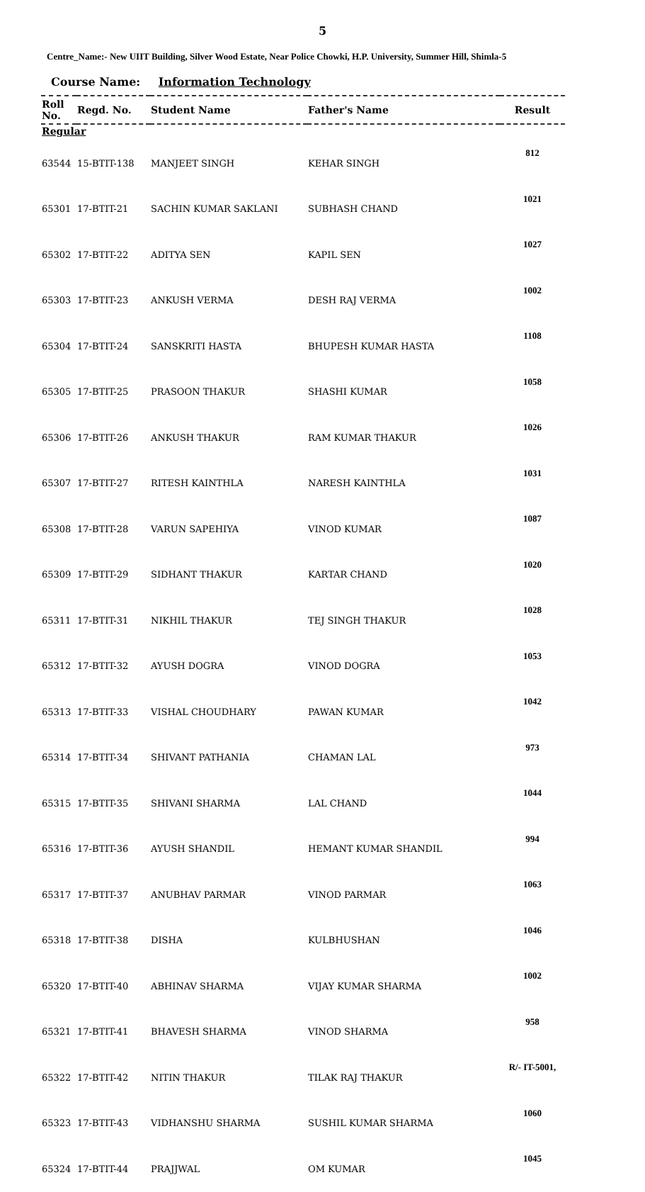5
Centre_Name:- New UIIT Building, Silver Wood Estate, Near Police Chowki, H.P. University, Summer Hill, Shimla-5
Course Name: Information Technology
| Roll No. | Regd. No. | Student Name | Father's Name | Result |
| --- | --- | --- | --- | --- |
| Regular | | | | |
| 63544 | 15-BTIT-138 | MANJEET SINGH | KEHAR SINGH | 812 |
| 65301 | 17-BTIT-21 | SACHIN KUMAR SAKLANI | SUBHASH CHAND | 1021 |
| 65302 | 17-BTIT-22 | ADITYA SEN | KAPIL SEN | 1027 |
| 65303 | 17-BTIT-23 | ANKUSH VERMA | DESH RAJ VERMA | 1002 |
| 65304 | 17-BTIT-24 | SANSKRITI HASTA | BHUPESH KUMAR HASTA | 1108 |
| 65305 | 17-BTIT-25 | PRASOON THAKUR | SHASHI KUMAR | 1058 |
| 65306 | 17-BTIT-26 | ANKUSH THAKUR | RAM KUMAR THAKUR | 1026 |
| 65307 | 17-BTIT-27 | RITESH KAINTHLA | NARESH KAINTHLA | 1031 |
| 65308 | 17-BTIT-28 | VARUN SAPEHIYA | VINOD KUMAR | 1087 |
| 65309 | 17-BTIT-29 | SIDHANT THAKUR | KARTAR CHAND | 1020 |
| 65311 | 17-BTIT-31 | NIKHIL THAKUR | TEJ SINGH THAKUR | 1028 |
| 65312 | 17-BTIT-32 | AYUSH DOGRA | VINOD DOGRA | 1053 |
| 65313 | 17-BTIT-33 | VISHAL CHOUDHARY | PAWAN KUMAR | 1042 |
| 65314 | 17-BTIT-34 | SHIVANT PATHANIA | CHAMAN LAL | 973 |
| 65315 | 17-BTIT-35 | SHIVANI SHARMA | LAL CHAND | 1044 |
| 65316 | 17-BTIT-36 | AYUSH SHANDIL | HEMANT KUMAR SHANDIL | 994 |
| 65317 | 17-BTIT-37 | ANUBHAV PARMAR | VINOD PARMAR | 1063 |
| 65318 | 17-BTIT-38 | DISHA | KULBHUSHAN | 1046 |
| 65320 | 17-BTIT-40 | ABHINAV SHARMA | VIJAY KUMAR SHARMA | 1002 |
| 65321 | 17-BTIT-41 | BHAVESH SHARMA | VINOD SHARMA | 958 |
| 65322 | 17-BTIT-42 | NITIN THAKUR | TILAK RAJ THAKUR | R/- IT-5001, |
| 65323 | 17-BTIT-43 | VIDHANSHU SHARMA | SUSHIL KUMAR SHARMA | 1060 |
| 65324 | 17-BTIT-44 | PRAJJWAL | OM KUMAR | 1045 |